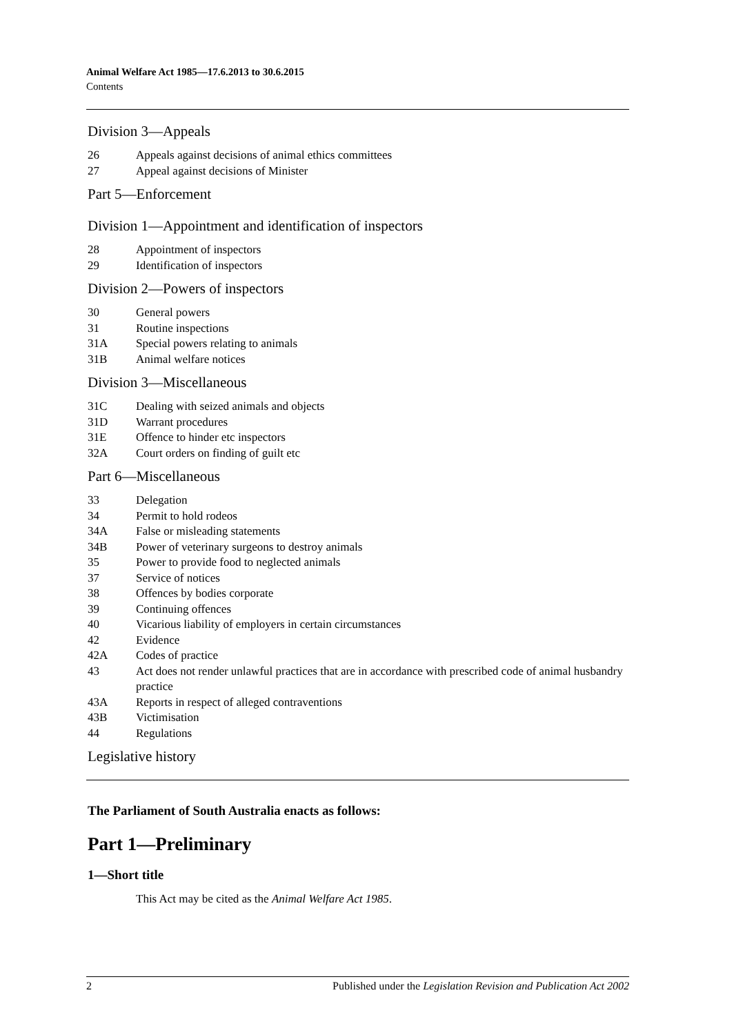Animal Welfare Act 1985—17.6.2013 to 30.6.2015
Contents
Division 3—Appeals
26 Appeals against decisions of animal ethics committees
27 Appeal against decisions of Minister
Part 5—Enforcement
Division 1—Appointment and identification of inspectors
28 Appointment of inspectors
29 Identification of inspectors
Division 2—Powers of inspectors
30 General powers
31 Routine inspections
31A Special powers relating to animals
31B Animal welfare notices
Division 3—Miscellaneous
31C Dealing with seized animals and objects
31D Warrant procedures
31E Offence to hinder etc inspectors
32A Court orders on finding of guilt etc
Part 6—Miscellaneous
33 Delegation
34 Permit to hold rodeos
34A False or misleading statements
34B Power of veterinary surgeons to destroy animals
35 Power to provide food to neglected animals
37 Service of notices
38 Offences by bodies corporate
39 Continuing offences
40 Vicarious liability of employers in certain circumstances
42 Evidence
42A Codes of practice
43 Act does not render unlawful practices that are in accordance with prescribed code of animal husbandry practice
43A Reports in respect of alleged contraventions
43B Victimisation
44 Regulations
Legislative history
The Parliament of South Australia enacts as follows:
Part 1—Preliminary
1—Short title
This Act may be cited as the Animal Welfare Act 1985.
2 Published under the Legislation Revision and Publication Act 2002